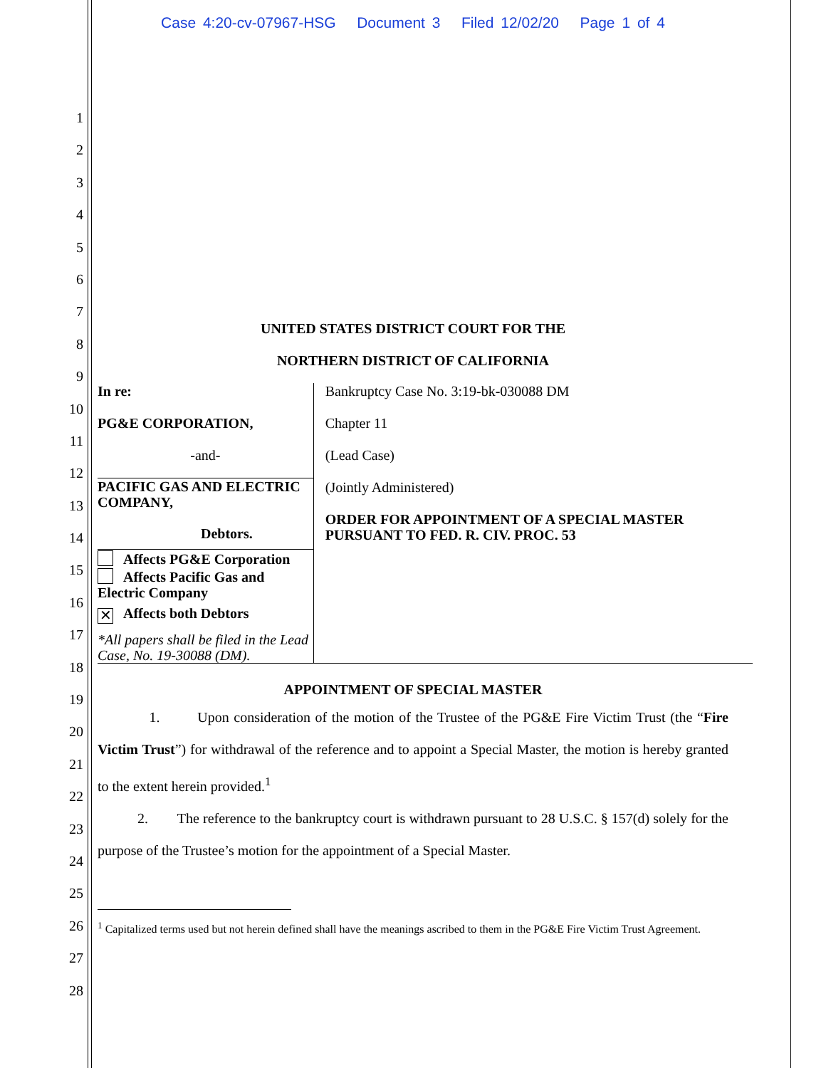Case 4:20-cv-07967-HSG Document 3 Filed 12/02/20 Page 1 of 4
1
2
3
4
5
6
7
8
9
10
11
12
13
14
15
16
17
18
19
20
21
22
23
24
25
26
27
28
UNITED STATES DISTRICT COURT FOR THE
NORTHERN DISTRICT OF CALIFORNIA
In re:
PG&E CORPORATION,
-and-
PACIFIC GAS AND ELECTRIC COMPANY,
Debtors.
Affects PG&E Corporation
Affects Pacific Gas and Electric Company
✕ Affects both Debtors
*All papers shall be filed in the Lead Case, No. 19-30088 (DM).
Bankruptcy Case No. 3:19-bk-030088 DM
Chapter 11
(Lead Case)
(Jointly Administered)
ORDER FOR APPOINTMENT OF A SPECIAL MASTER PURSUANT TO FED. R. CIV. PROC. 53
APPOINTMENT OF SPECIAL MASTER
1. Upon consideration of the motion of the Trustee of the PG&E Fire Victim Trust (the “Fire Victim Trust”) for withdrawal of the reference and to appoint a Special Master, the motion is hereby granted to the extent herein provided.<sup>1</sup>
2. The reference to the bankruptcy court is withdrawn pursuant to 28 U.S.C. § 157(d) solely for the purpose of the Trustee’s motion for the appointment of a Special Master.
<sup>1</sup> Capitalized terms used but not herein defined shall have the meanings ascribed to them in the PG&E Fire Victim Trust Agreement.